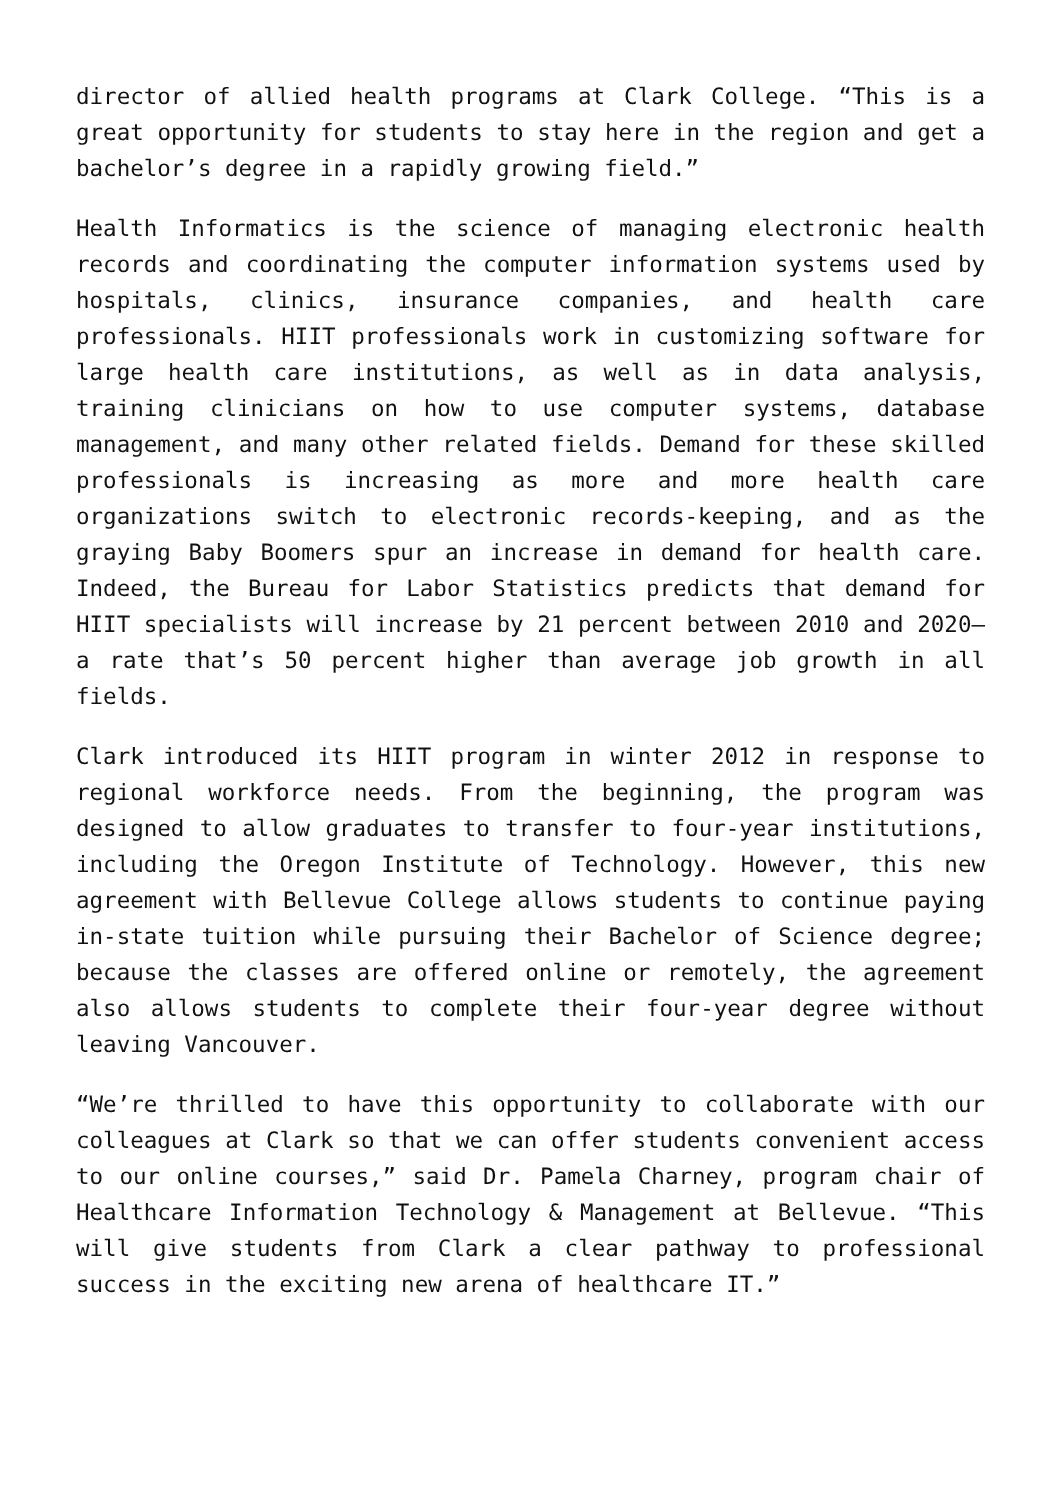director of allied health programs at Clark College. “This is a great opportunity for students to stay here in the region and get a bachelor’s degree in a rapidly growing field.”
Health Informatics is the science of managing electronic health records and coordinating the computer information systems used by hospitals, clinics, insurance companies, and health care professionals. HIIT professionals work in customizing software for large health care institutions, as well as in data analysis, training clinicians on how to use computer systems, database management, and many other related fields. Demand for these skilled professionals is increasing as more and more health care organizations switch to electronic records-keeping, and as the graying Baby Boomers spur an increase in demand for health care. Indeed, the Bureau for Labor Statistics predicts that demand for HIIT specialists will increase by 21 percent between 2010 and 2020—a rate that’s 50 percent higher than average job growth in all fields.
Clark introduced its HIIT program in winter 2012 in response to regional workforce needs. From the beginning, the program was designed to allow graduates to transfer to four-year institutions, including the Oregon Institute of Technology. However, this new agreement with Bellevue College allows students to continue paying in-state tuition while pursuing their Bachelor of Science degree; because the classes are offered online or remotely, the agreement also allows students to complete their four-year degree without leaving Vancouver.
“We’re thrilled to have this opportunity to collaborate with our colleagues at Clark so that we can offer students convenient access to our online courses,” said Dr. Pamela Charney, program chair of Healthcare Information Technology & Management at Bellevue. “This will give students from Clark a clear pathway to professional success in the exciting new arena of healthcare IT.”